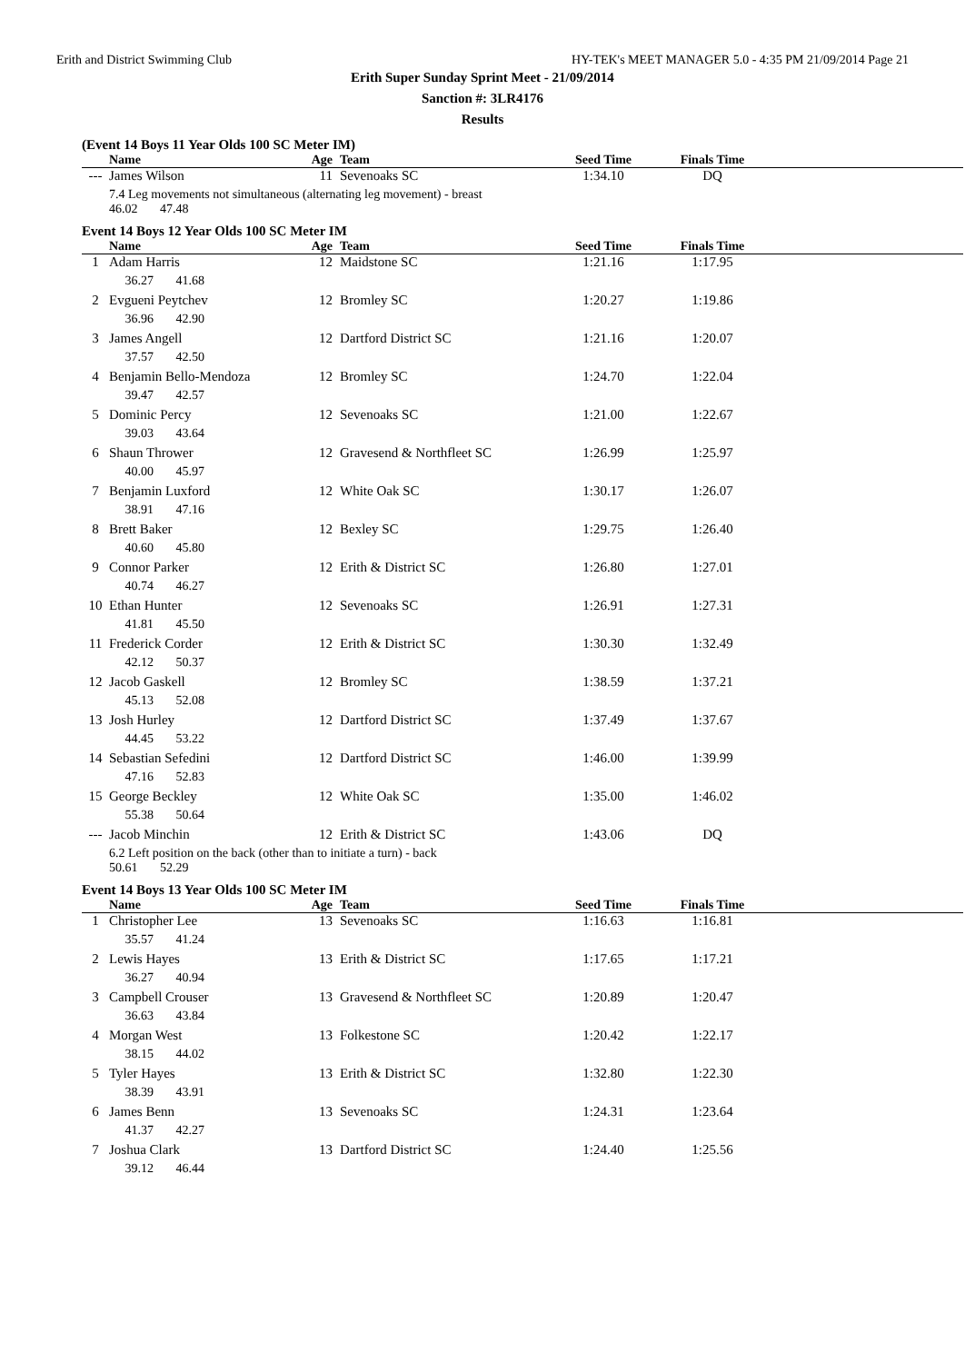Erith and District Swimming Club HY-TEK's MEET MANAGER 5.0 - 4:35 PM 21/09/2014 Page 21
Erith Super Sunday Sprint Meet - 21/09/2014
Sanction #: 3LR4176
Results
(Event 14 Boys 11 Year Olds 100 SC Meter IM)
| | Name | Age | Team | Seed Time | Finals Time | |
| --- | --- | --- | --- | --- | --- | --- |
| --- | James Wilson | 11 | Sevenoaks SC | 1:34.10 | DQ | |
| | 7.4 Leg movements not simultaneous (alternating leg movement) - breast 46.02 47.48 | | | | | |
Event 14 Boys 12 Year Olds 100 SC Meter IM
| | Name | Age | Team | Seed Time | Finals Time | |
| --- | --- | --- | --- | --- | --- | --- |
| 1 | Adam Harris | 12 | Maidstone SC | 1:21.16 | 1:17.95 | |
| | 36.27 41.68 | | | | | |
| 2 | Evgueni Peytchev | 12 | Bromley SC | 1:20.27 | 1:19.86 | |
| | 36.96 42.90 | | | | | |
| 3 | James Angell | 12 | Dartford District SC | 1:21.16 | 1:20.07 | |
| | 37.57 42.50 | | | | | |
| 4 | Benjamin Bello-Mendoza | 12 | Bromley SC | 1:24.70 | 1:22.04 | |
| | 39.47 42.57 | | | | | |
| 5 | Dominic Percy | 12 | Sevenoaks SC | 1:21.00 | 1:22.67 | |
| | 39.03 43.64 | | | | | |
| 6 | Shaun Thrower | 12 | Gravesend & Northfleet SC | 1:26.99 | 1:25.97 | |
| | 40.00 45.97 | | | | | |
| 7 | Benjamin Luxford | 12 | White Oak SC | 1:30.17 | 1:26.07 | |
| | 38.91 47.16 | | | | | |
| 8 | Brett Baker | 12 | Bexley SC | 1:29.75 | 1:26.40 | |
| | 40.60 45.80 | | | | | |
| 9 | Connor Parker | 12 | Erith & District SC | 1:26.80 | 1:27.01 | |
| | 40.74 46.27 | | | | | |
| 10 | Ethan Hunter | 12 | Sevenoaks SC | 1:26.91 | 1:27.31 | |
| | 41.81 45.50 | | | | | |
| 11 | Frederick Corder | 12 | Erith & District SC | 1:30.30 | 1:32.49 | |
| | 42.12 50.37 | | | | | |
| 12 | Jacob Gaskell | 12 | Bromley SC | 1:38.59 | 1:37.21 | |
| | 45.13 52.08 | | | | | |
| 13 | Josh Hurley | 12 | Dartford District SC | 1:37.49 | 1:37.67 | |
| | 44.45 53.22 | | | | | |
| 14 | Sebastian Sefedini | 12 | Dartford District SC | 1:46.00 | 1:39.99 | |
| | 47.16 52.83 | | | | | |
| 15 | George Beckley | 12 | White Oak SC | 1:35.00 | 1:46.02 | |
| | 55.38 50.64 | | | | | |
| --- | Jacob Minchin | 12 | Erith & District SC | 1:43.06 | DQ | |
| | 6.2 Left position on the back (other than to initiate a turn) - back 50.61 52.29 | | | | | |
Event 14 Boys 13 Year Olds 100 SC Meter IM
| | Name | Age | Team | Seed Time | Finals Time | |
| --- | --- | --- | --- | --- | --- | --- |
| 1 | Christopher Lee | 13 | Sevenoaks SC | 1:16.63 | 1:16.81 | |
| | 35.57 41.24 | | | | | |
| 2 | Lewis Hayes | 13 | Erith & District SC | 1:17.65 | 1:17.21 | |
| | 36.27 40.94 | | | | | |
| 3 | Campbell Crouser | 13 | Gravesend & Northfleet SC | 1:20.89 | 1:20.47 | |
| | 36.63 43.84 | | | | | |
| 4 | Morgan West | 13 | Folkestone SC | 1:20.42 | 1:22.17 | |
| | 38.15 44.02 | | | | | |
| 5 | Tyler Hayes | 13 | Erith & District SC | 1:32.80 | 1:22.30 | |
| | 38.39 43.91 | | | | | |
| 6 | James Benn | 13 | Sevenoaks SC | 1:24.31 | 1:23.64 | |
| | 41.37 42.27 | | | | | |
| 7 | Joshua Clark | 13 | Dartford District SC | 1:24.40 | 1:25.56 | |
| | 39.12 46.44 | | | | | |